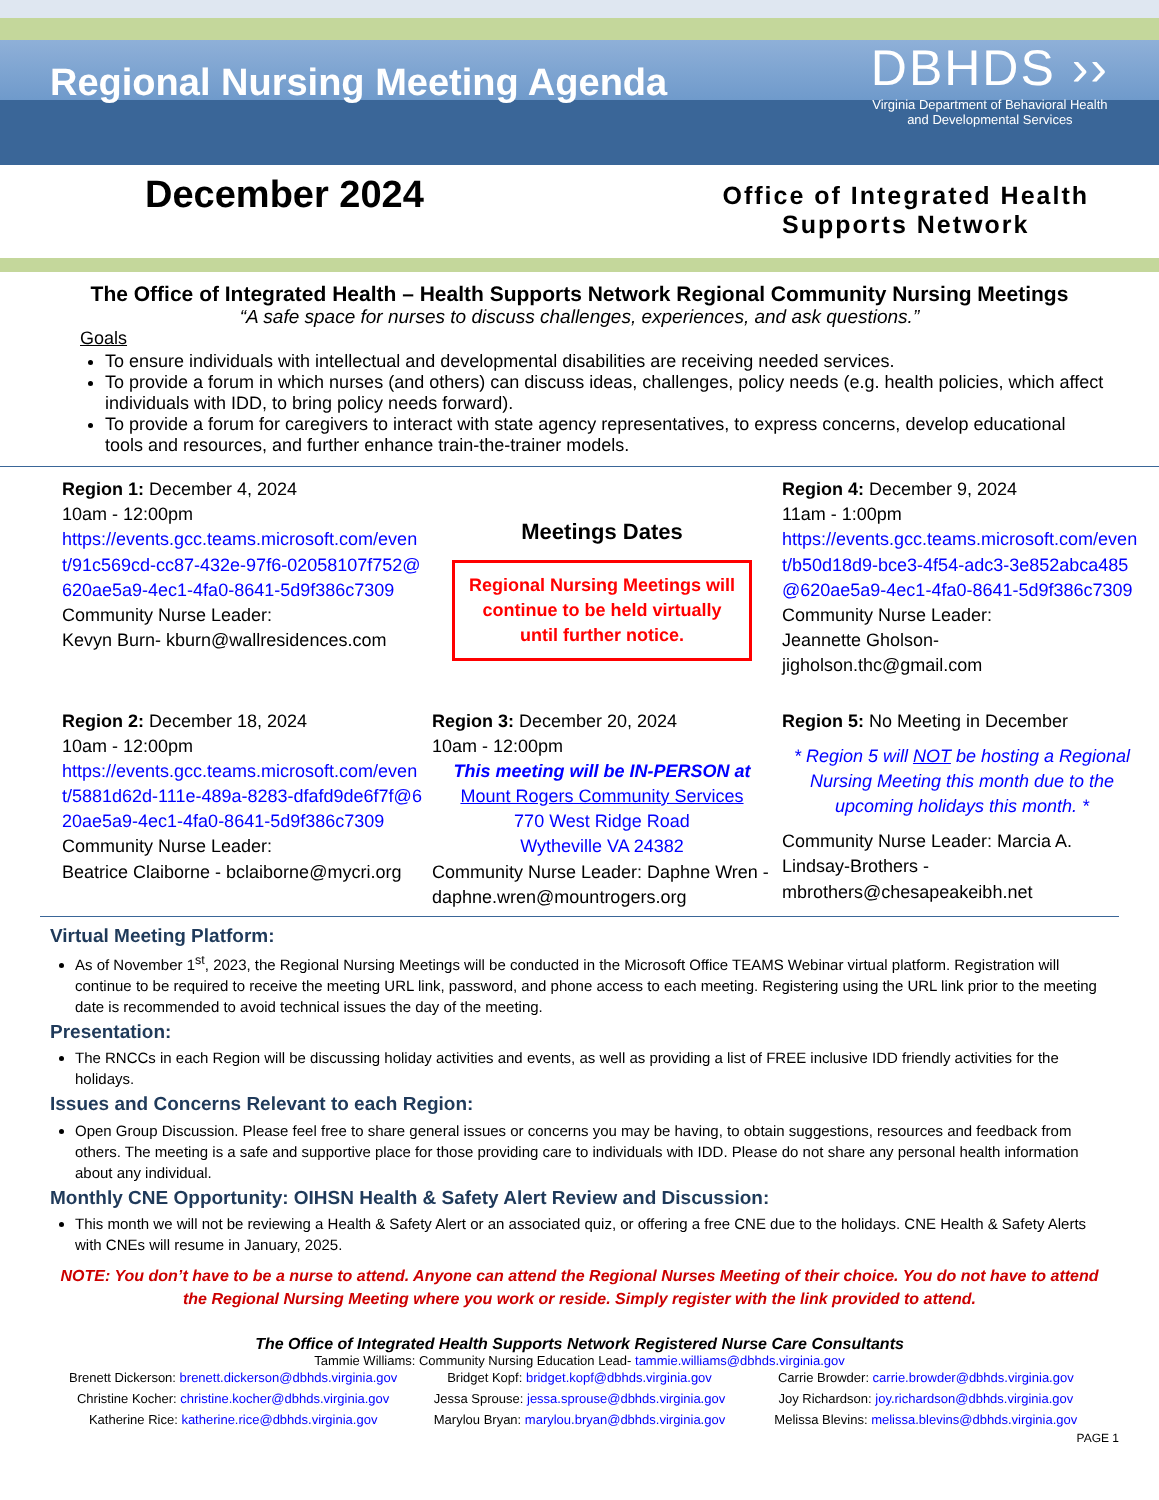Regional Nursing Meeting Agenda
DBHDS ››
Virginia Department of Behavioral Health
and Developmental Services
December 2024
Office of Integrated Health
Supports Network
The Office of Integrated Health – Health Supports Network Regional Community Nursing Meetings
“A safe space for nurses to discuss challenges, experiences, and ask questions.”
Goals
To ensure individuals with intellectual and developmental disabilities are receiving needed services.
To provide a forum in which nurses (and others) can discuss ideas, challenges, policy needs (e.g. health policies, which affect individuals with IDD, to bring policy needs forward).
To provide a forum for caregivers to interact with state agency representatives, to express concerns, develop educational tools and resources, and further enhance train-the-trainer models.
Region 1: December 4, 2024
10am - 12:00pm
https://events.gcc.teams.microsoft.com/event/91c569cd-cc87-432e-97f6-02058107f752@620ae5a9-4ec1-4fa0-8641-5d9f386c7309
Community Nurse Leader:
Kevyn Burn- kburn@wallresidences.com
Meetings Dates
Regional Nursing Meetings will continue to be held virtually until further notice.
Region 4: December 9, 2024
11am - 1:00pm
https://events.gcc.teams.microsoft.com/event/b50d18d9-bce3-4f54-adc3-3e852abca485@620ae5a9-4ec1-4fa0-8641-5d9f386c7309
Community Nurse Leader:
Jeannette Gholson- jigholson.thc@gmail.com
Region 2: December 18, 2024
10am - 12:00pm
https://events.gcc.teams.microsoft.com/event/5881d62d-111e-489a-8283-dfafd9de6f7f@620ae5a9-4ec1-4fa0-8641-5d9f386c7309
Community Nurse Leader:
Beatrice Claiborne - bclaiborne@mycri.org
Region 3: December 20, 2024
10am - 12:00pm
This meeting will be IN-PERSON at
Mount Rogers Community Services
770 West Ridge Road
Wytheville VA 24382
Community Nurse Leader: Daphne Wren - daphne.wren@mountrogers.org
Region 5: No Meeting in December
* Region 5 will NOT be hosting a Regional Nursing Meeting this month due to the upcoming holidays this month. *
Community Nurse Leader: Marcia A. Lindsay-Brothers - mbrothers@chesapeakeibh.net
Virtual Meeting Platform:
As of November 1<sup>st</sup>, 2023, the Regional Nursing Meetings will be conducted in the Microsoft Office TEAMS Webinar virtual platform. Registration will continue to be required to receive the meeting URL link, password, and phone access to each meeting. Registering using the URL link prior to the meeting date is recommended to avoid technical issues the day of the meeting.
Presentation:
The RNCCs in each Region will be discussing holiday activities and events, as well as providing a list of FREE inclusive IDD friendly activities for the holidays.
Issues and Concerns Relevant to each Region:
Open Group Discussion. Please feel free to share general issues or concerns you may be having, to obtain suggestions, resources and feedback from others. The meeting is a safe and supportive place for those providing care to individuals with IDD. Please do not share any personal health information about any individual.
Monthly CNE Opportunity: OIHSN Health & Safety Alert Review and Discussion:
This month we will not be reviewing a Health & Safety Alert or an associated quiz, or offering a free CNE due to the holidays. CNE Health & Safety Alerts with CNEs will resume in January, 2025.
NOTE: You don’t have to be a nurse to attend. Anyone can attend the Regional Nurses Meeting of their choice. You do not have to attend the Regional Nursing Meeting where you work or reside. Simply register with the link provided to attend.
The Office of Integrated Health Supports Network Registered Nurse Care Consultants
Tammie Williams: Community Nursing Education Lead- tammie.williams@dbhds.virginia.gov
Brenett Dickerson: brenett.dickerson@dbhds.virginia.gov
Bridget Kopf: bridget.kopf@dbhds.virginia.gov
Carrie Browder: carrie.browder@dbhds.virginia.gov
Christine Kocher: christine.kocher@dbhds.virginia.gov
Jessa Sprouse: jessa.sprouse@dbhds.virginia.gov
Joy Richardson: joy.richardson@dbhds.virginia.gov
Katherine Rice: katherine.rice@dbhds.virginia.gov
Marylou Bryan: marylou.bryan@dbhds.virginia.gov
Melissa Blevins: melissa.blevins@dbhds.virginia.gov
PAGE 1